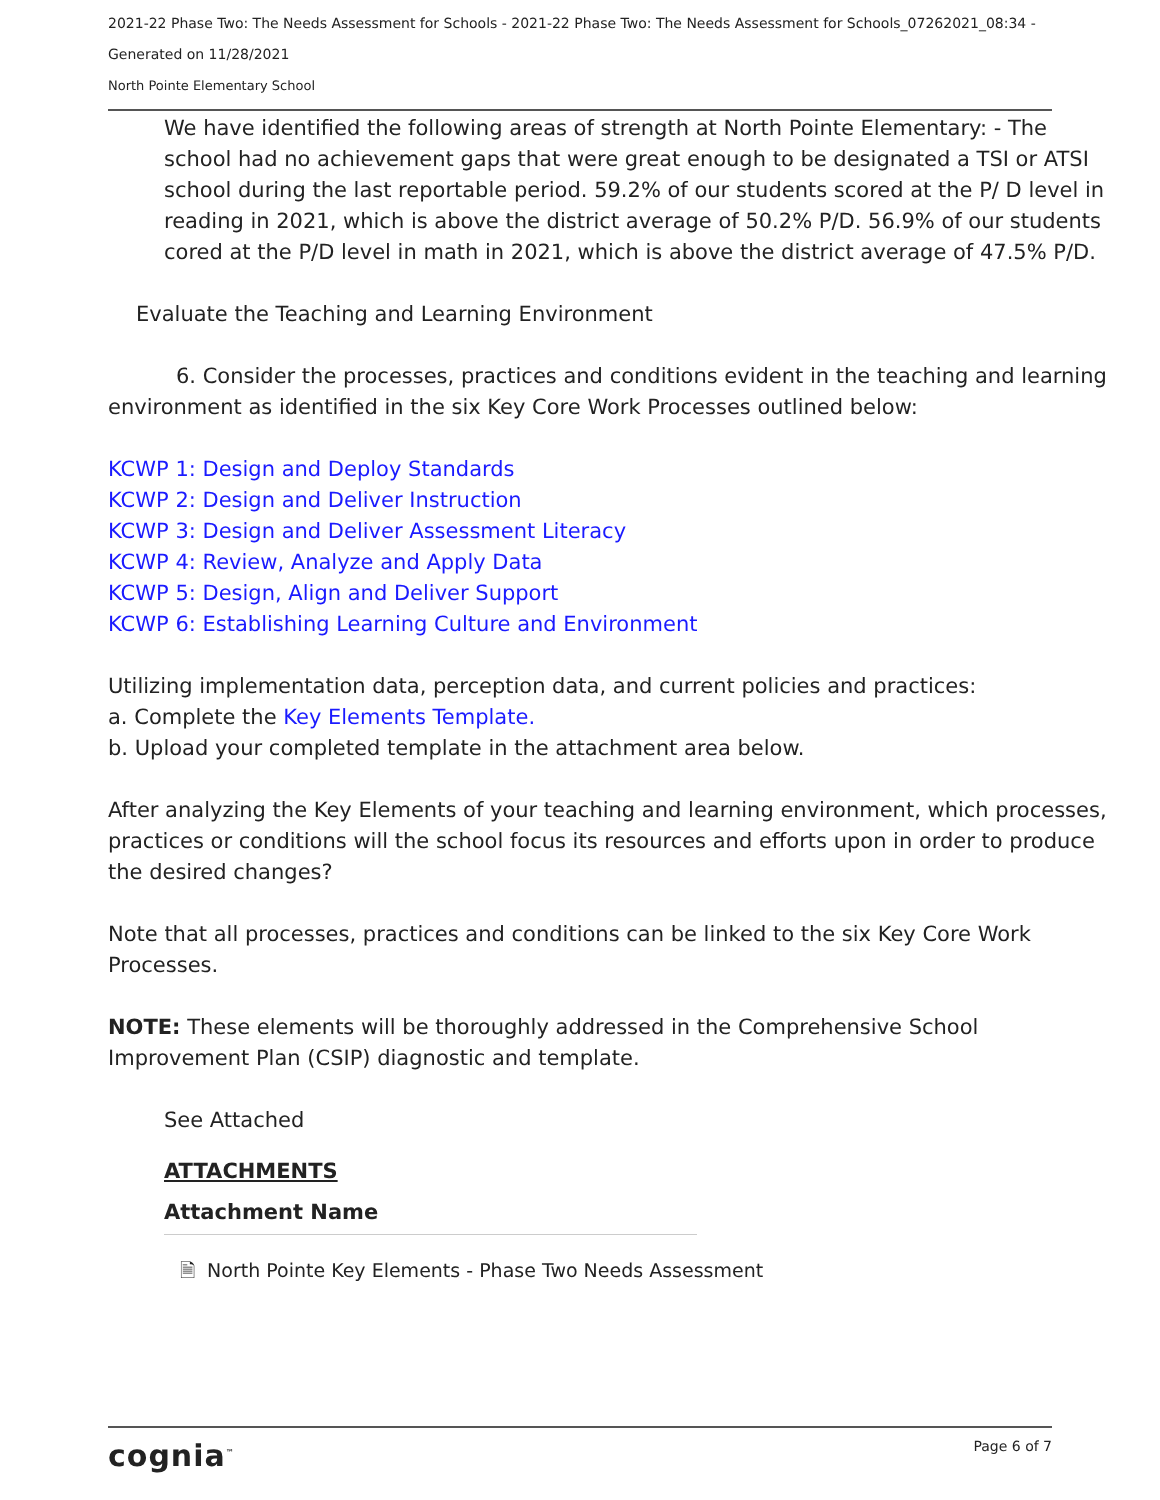2021-22 Phase Two: The Needs Assessment for Schools - 2021-22 Phase Two: The Needs Assessment for Schools_07262021_08:34 -
Generated on 11/28/2021
North Pointe Elementary School
We have identified the following areas of strength at North Pointe Elementary: - The school had no achievement gaps that were great enough to be designated a TSI or ATSI school during the last reportable period. 59.2% of our students scored at the P/ D level in reading in 2021, which is above the district average of 50.2% P/D. 56.9% of our students cored at the P/D level in math in 2021, which is above the district average of 47.5% P/D.
Evaluate the Teaching and Learning Environment
6. Consider the processes, practices and conditions evident in the teaching and learning environment as identified in the six Key Core Work Processes outlined below:
KCWP 1: Design and Deploy Standards
KCWP 2: Design and Deliver Instruction
KCWP 3: Design and Deliver Assessment Literacy
KCWP 4: Review, Analyze and Apply Data
KCWP 5: Design, Align and Deliver Support
KCWP 6: Establishing Learning Culture and Environment
Utilizing implementation data, perception data, and current policies and practices:
a. Complete the Key Elements Template.
b. Upload your completed template in the attachment area below.
After analyzing the Key Elements of your teaching and learning environment, which processes, practices or conditions will the school focus its resources and efforts upon in order to produce the desired changes?
Note that all processes, practices and conditions can be linked to the six Key Core Work Processes.
NOTE: These elements will be thoroughly addressed in the Comprehensive School Improvement Plan (CSIP) diagnostic and template.
See Attached
ATTACHMENTS
Attachment Name
🗎 North Pointe Key Elements - Phase Two Needs Assessment
cognia<sup>™</sup> Page 6 of 7